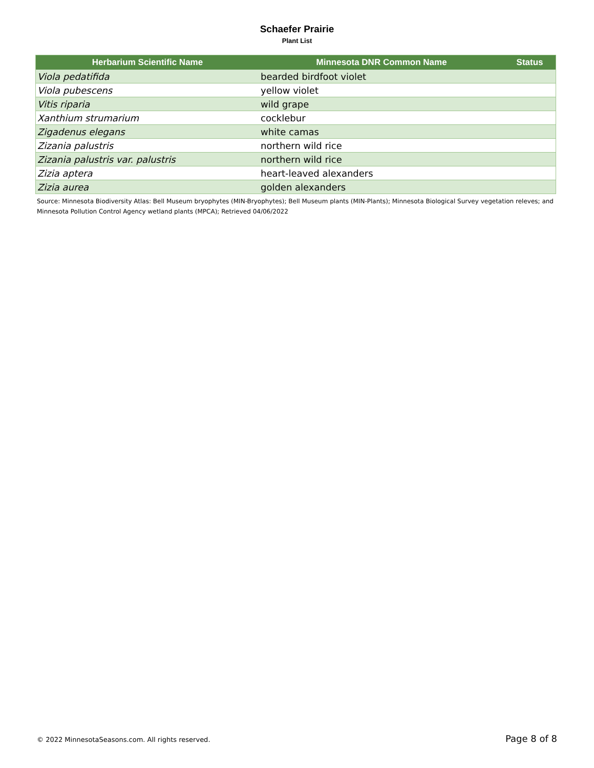Schaefer Prairie
Plant List
| Herbarium Scientific Name | Minnesota DNR Common Name | Status |
| --- | --- | --- |
| Viola pedatifida | bearded birdfoot violet | |
| Viola pubescens | yellow violet | |
| Vitis riparia | wild grape | |
| Xanthium strumarium | cocklebur | |
| Zigadenus elegans | white camas | |
| Zizania palustris | northern wild rice | |
| Zizania palustris var. palustris | northern wild rice | |
| Zizia aptera | heart-leaved alexanders | |
| Zizia aurea | golden alexanders | |
Source: Minnesota Biodiversity Atlas: Bell Museum bryophytes (MIN-Bryophytes); Bell Museum plants (MIN-Plants); Minnesota Biological Survey vegetation releves; and Minnesota Pollution Control Agency wetland plants (MPCA); Retrieved 04/06/2022
© 2022 MinnesotaSeasons.com. All rights reserved. Page 8 of 8